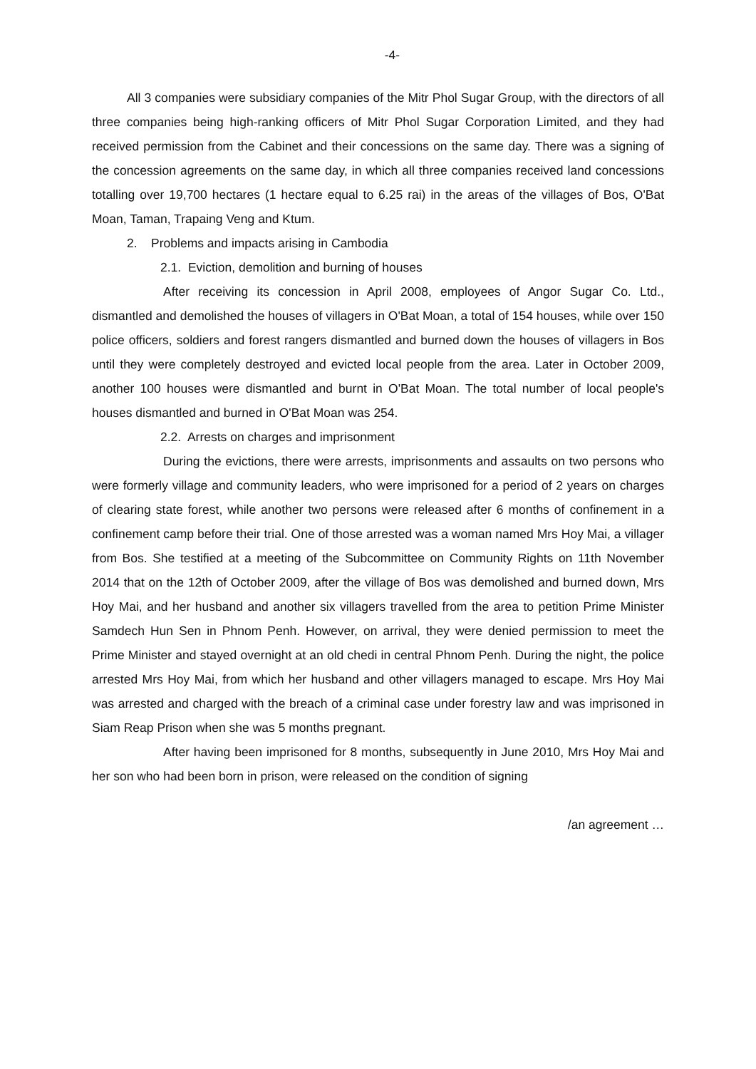-4-
All 3 companies were subsidiary companies of the Mitr Phol Sugar Group, with the directors of all three companies being high-ranking officers of Mitr Phol Sugar Corporation Limited, and they had received permission from the Cabinet and their concessions on the same day. There was a signing of the concession agreements on the same day, in which all three companies received land concessions totalling over 19,700 hectares (1 hectare equal to 6.25 rai) in the areas of the villages of Bos, O'Bat Moan, Taman, Trapaing Veng and Ktum.
2. Problems and impacts arising in Cambodia
2.1. Eviction, demolition and burning of houses
After receiving its concession in April 2008, employees of Angor Sugar Co. Ltd., dismantled and demolished the houses of villagers in O'Bat Moan, a total of 154 houses, while over 150 police officers, soldiers and forest rangers dismantled and burned down the houses of villagers in Bos until they were completely destroyed and evicted local people from the area. Later in October 2009, another 100 houses were dismantled and burnt in O'Bat Moan. The total number of local people's houses dismantled and burned in O'Bat Moan was 254.
2.2. Arrests on charges and imprisonment
During the evictions, there were arrests, imprisonments and assaults on two persons who were formerly village and community leaders, who were imprisoned for a period of 2 years on charges of clearing state forest, while another two persons were released after 6 months of confinement in a confinement camp before their trial. One of those arrested was a woman named Mrs Hoy Mai, a villager from Bos. She testified at a meeting of the Subcommittee on Community Rights on 11th November 2014 that on the 12th of October 2009, after the village of Bos was demolished and burned down, Mrs Hoy Mai, and her husband and another six villagers travelled from the area to petition Prime Minister Samdech Hun Sen in Phnom Penh. However, on arrival, they were denied permission to meet the Prime Minister and stayed overnight at an old chedi in central Phnom Penh. During the night, the police arrested Mrs Hoy Mai, from which her husband and other villagers managed to escape. Mrs Hoy Mai was arrested and charged with the breach of a criminal case under forestry law and was imprisoned in Siam Reap Prison when she was 5 months pregnant.
After having been imprisoned for 8 months, subsequently in June 2010, Mrs Hoy Mai and her son who had been born in prison, were released on the condition of signing
/an agreement …